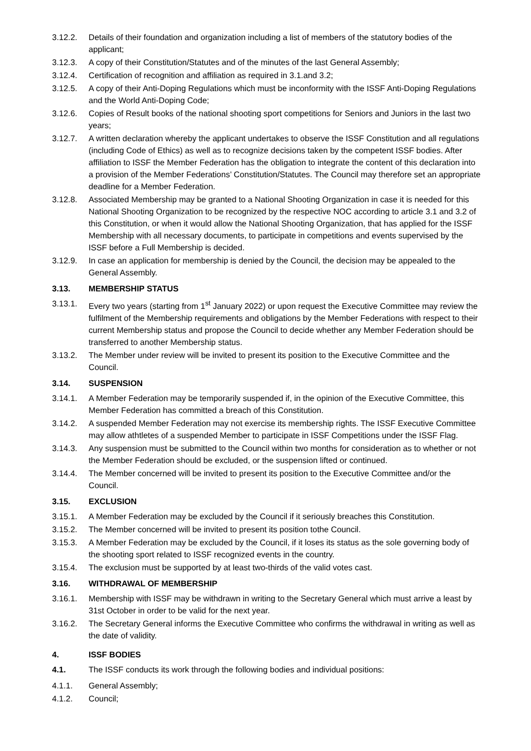3.12.2. Details of their foundation and organization including a list of members of the statutory bodies of the applicant;
3.12.3. A copy of their Constitution/Statutes and of the minutes of the last General Assembly;
3.12.4. Certification of recognition and affiliation as required in 3.1.and 3.2;
3.12.5. A copy of their Anti-Doping Regulations which must be inconformity with the ISSF Anti-Doping Regulations and the World Anti-Doping Code;
3.12.6. Copies of Result books of the national shooting sport competitions for Seniors and Juniors in the last two years;
3.12.7. A written declaration whereby the applicant undertakes to observe the ISSF Constitution and all regulations (including Code of Ethics) as well as to recognize decisions taken by the competent ISSF bodies. After affiliation to ISSF the Member Federation has the obligation to integrate the content of this declaration into a provision of the Member Federations’ Constitution/Statutes. The Council may therefore set an appropriate deadline for a Member Federation.
3.12.8. Associated Membership may be granted to a National Shooting Organization in case it is needed for this National Shooting Organization to be recognized by the respective NOC according to article 3.1 and 3.2 of this Constitution, or when it would allow the National Shooting Organization, that has applied for the ISSF Membership with all necessary documents, to participate in competitions and events supervised by the ISSF before a Full Membership is decided.
3.12.9. In case an application for membership is denied by the Council, the decision may be appealed to the General Assembly.
3.13. MEMBERSHIP STATUS
3.13.1. Every two years (starting from 1<sup>st</sup> January 2022) or upon request the Executive Committee may review the fulfilment of the Membership requirements and obligations by the Member Federations with respect to their current Membership status and propose the Council to decide whether any Member Federation should be transferred to another Membership status.
3.13.2. The Member under review will be invited to present its position to the Executive Committee and the Council.
3.14. SUSPENSION
3.14.1. A Member Federation may be temporarily suspended if, in the opinion of the Executive Committee, this Member Federation has committed a breach of this Constitution.
3.14.2. A suspended Member Federation may not exercise its membership rights. The ISSF Executive Committee may allow athtletes of a suspended Member to participate in ISSF Competitions under the ISSF Flag.
3.14.3. Any suspension must be submitted to the Council within two months for consideration as to whether or not the Member Federation should be excluded, or the suspension lifted or continued.
3.14.4. The Member concerned will be invited to present its position to the Executive Committee and/or the Council.
3.15. EXCLUSION
3.15.1. A Member Federation may be excluded by the Council if it seriously breaches this Constitution.
3.15.2. The Member concerned will be invited to present its position tothe Council.
3.15.3. A Member Federation may be excluded by the Council, if it loses its status as the sole governing body of the shooting sport related to ISSF recognized events in the country.
3.15.4. The exclusion must be supported by at least two-thirds of the valid votes cast.
3.16. WITHDRAWAL OF MEMBERSHIP
3.16.1. Membership with ISSF may be withdrawn in writing to the Secretary General which must arrive a least by 31st October in order to be valid for the next year.
3.16.2. The Secretary General informs the Executive Committee who confirms the withdrawal in writing as well as the date of validity.
4. ISSF BODIES
4.1. The ISSF conducts its work through the following bodies and individual positions:
4.1.1. General Assembly;
4.1.2. Council;